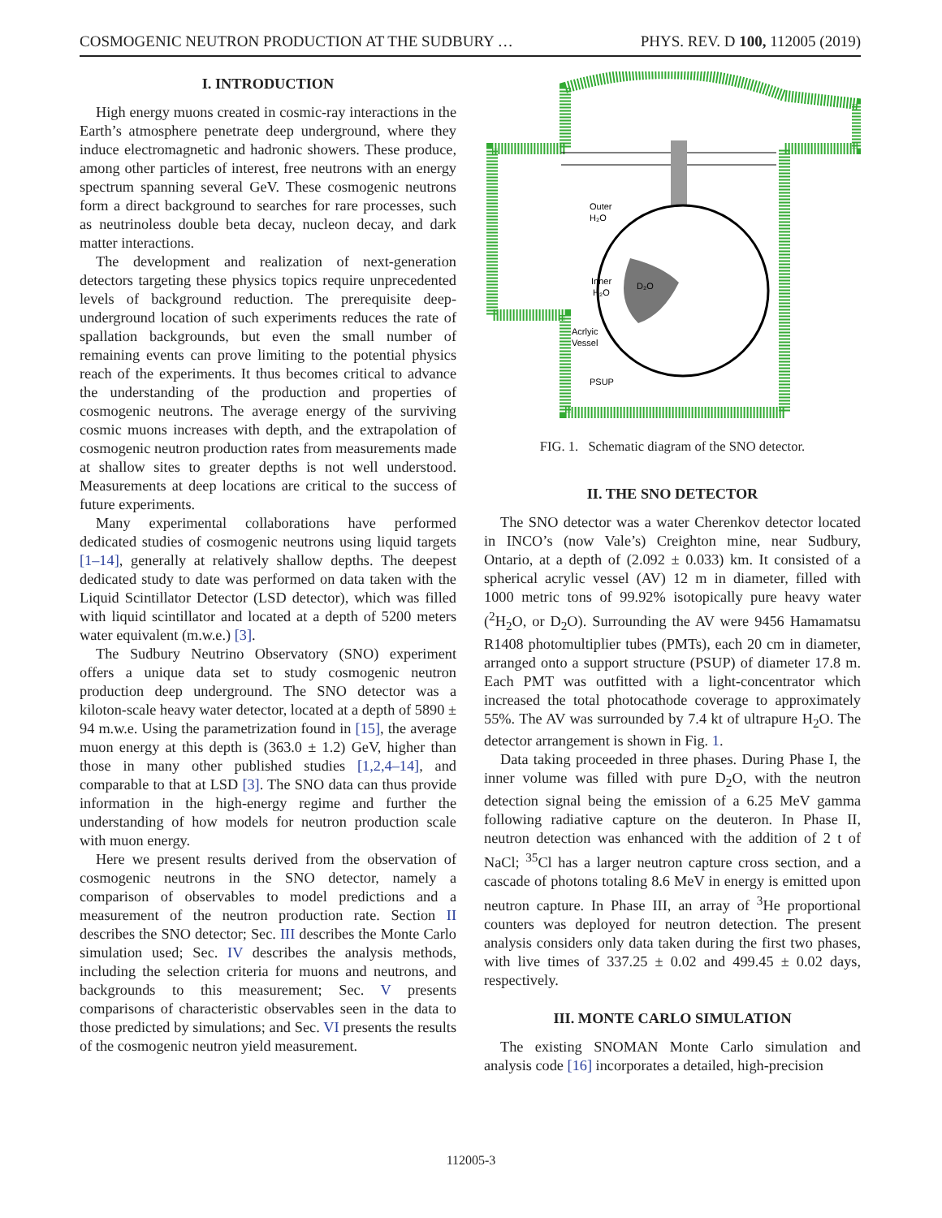COSMOGENIC NEUTRON PRODUCTION AT THE SUDBURY … PHYS. REV. D 100, 112005 (2019)
I. INTRODUCTION
High energy muons created in cosmic-ray interactions in the Earth’s atmosphere penetrate deep underground, where they induce electromagnetic and hadronic showers. These produce, among other particles of interest, free neutrons with an energy spectrum spanning several GeV. These cosmogenic neutrons form a direct background to searches for rare processes, such as neutrinoless double beta decay, nucleon decay, and dark matter interactions.
The development and realization of next-generation detectors targeting these physics topics require unprecedented levels of background reduction. The prerequisite deep-underground location of such experiments reduces the rate of spallation backgrounds, but even the small number of remaining events can prove limiting to the potential physics reach of the experiments. It thus becomes critical to advance the understanding of the production and properties of cosmogenic neutrons. The average energy of the surviving cosmic muons increases with depth, and the extrapolation of cosmogenic neutron production rates from measurements made at shallow sites to greater depths is not well understood. Measurements at deep locations are critical to the success of future experiments.
Many experimental collaborations have performed dedicated studies of cosmogenic neutrons using liquid targets [1–14], generally at relatively shallow depths. The deepest dedicated study to date was performed on data taken with the Liquid Scintillator Detector (LSD detector), which was filled with liquid scintillator and located at a depth of 5200 meters water equivalent (m.w.e.) [3].
The Sudbury Neutrino Observatory (SNO) experiment offers a unique data set to study cosmogenic neutron production deep underground. The SNO detector was a kiloton-scale heavy water detector, located at a depth of 5890 ± 94 m.w.e. Using the parametrization found in [15], the average muon energy at this depth is (363.0 ± 1.2) GeV, higher than those in many other published studies [1,2,4–14], and comparable to that at LSD [3]. The SNO data can thus provide information in the high-energy regime and further the understanding of how models for neutron production scale with muon energy.
Here we present results derived from the observation of cosmogenic neutrons in the SNO detector, namely a comparison of observables to model predictions and a measurement of the neutron production rate. Section II describes the SNO detector; Sec. III describes the Monte Carlo simulation used; Sec. IV describes the analysis methods, including the selection criteria for muons and neutrons, and backgrounds to this measurement; Sec. V presents comparisons of characteristic observables seen in the data to those predicted by simulations; and Sec. VI presents the results of the cosmogenic neutron yield measurement.
Outer
H₂O
Inner
H₂O
D₂O
Acrlyic
Vessel
PSUP
FIG. 1. Schematic diagram of the SNO detector.
II. THE SNO DETECTOR
The SNO detector was a water Cherenkov detector located in INCO’s (now Vale’s) Creighton mine, near Sudbury, Ontario, at a depth of (2.092 ± 0.033) km. It consisted of a spherical acrylic vessel (AV) 12 m in diameter, filled with 1000 metric tons of 99.92% isotopically pure heavy water (<sup>2</sup>H<sub>2</sub>O, or D<sub>2</sub>O). Surrounding the AV were 9456 Hamamatsu R1408 photomultiplier tubes (PMTs), each 20 cm in diameter, arranged onto a support structure (PSUP) of diameter 17.8 m. Each PMT was outfitted with a light-concentrator which increased the total photocathode coverage to approximately 55%. The AV was surrounded by 7.4 kt of ultrapure H<sub>2</sub>O. The detector arrangement is shown in Fig. 1.
Data taking proceeded in three phases. During Phase I, the inner volume was filled with pure D<sub>2</sub>O, with the neutron detection signal being the emission of a 6.25 MeV gamma following radiative capture on the deuteron. In Phase II, neutron detection was enhanced with the addition of 2 t of NaCl; <sup>35</sup>Cl has a larger neutron capture cross section, and a cascade of photons totaling 8.6 MeV in energy is emitted upon neutron capture. In Phase III, an array of <sup>3</sup>He proportional counters was deployed for neutron detection. The present analysis considers only data taken during the first two phases, with live times of 337.25 ± 0.02 and 499.45 ± 0.02 days, respectively.
III. MONTE CARLO SIMULATION
The existing SNOMAN Monte Carlo simulation and analysis code [16] incorporates a detailed, high-precision
112005-3